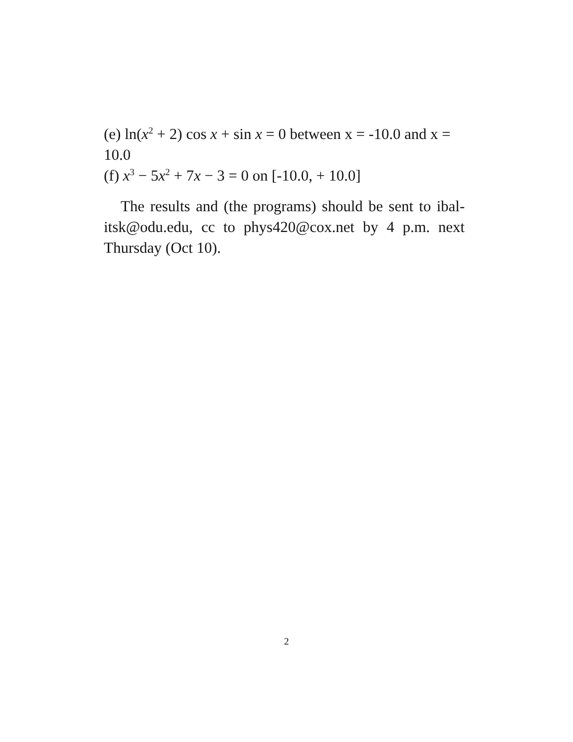(e) ln(x<sup>2</sup> + 2) cos x + sin x = 0 between x = -10.0 and x = 10.0
(f) x<sup>3</sup> − 5x<sup>2</sup> + 7x − 3 = 0 on [-10.0, + 10.0]
The results and (the programs) should be sent to ibal-itsk@odu.edu, cc to phys420@cox.net by 4 p.m. next Thursday (Oct 10).
2